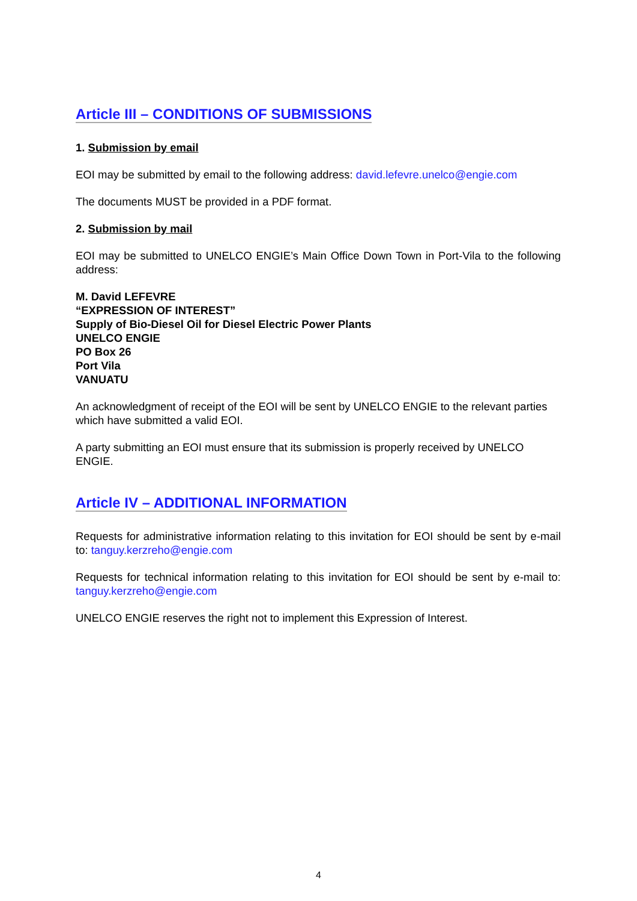Article III – CONDITIONS OF SUBMISSIONS
1. Submission by email
EOI may be submitted by email to the following address: david.lefevre.unelco@engie.com
The documents MUST be provided in a PDF format.
2. Submission by mail
EOI may be submitted to UNELCO ENGIE’s Main Office Down Town in Port-Vila to the following address:
M. David LEFEVRE
“EXPRESSION OF INTEREST”
Supply of Bio-Diesel Oil for Diesel Electric Power Plants
UNELCO ENGIE
PO Box 26
Port Vila
VANUATU
An acknowledgment of receipt of the EOI will be sent by UNELCO ENGIE to the relevant parties which have submitted a valid EOI.
A party submitting an EOI must ensure that its submission is properly received by UNELCO ENGIE.
Article IV – ADDITIONAL INFORMATION
Requests for administrative information relating to this invitation for EOI should be sent by e-mail to: tanguy.kerzreho@engie.com
Requests for technical information relating to this invitation for EOI should be sent by e-mail to: tanguy.kerzreho@engie.com
UNELCO ENGIE reserves the right not to implement this Expression of Interest.
4